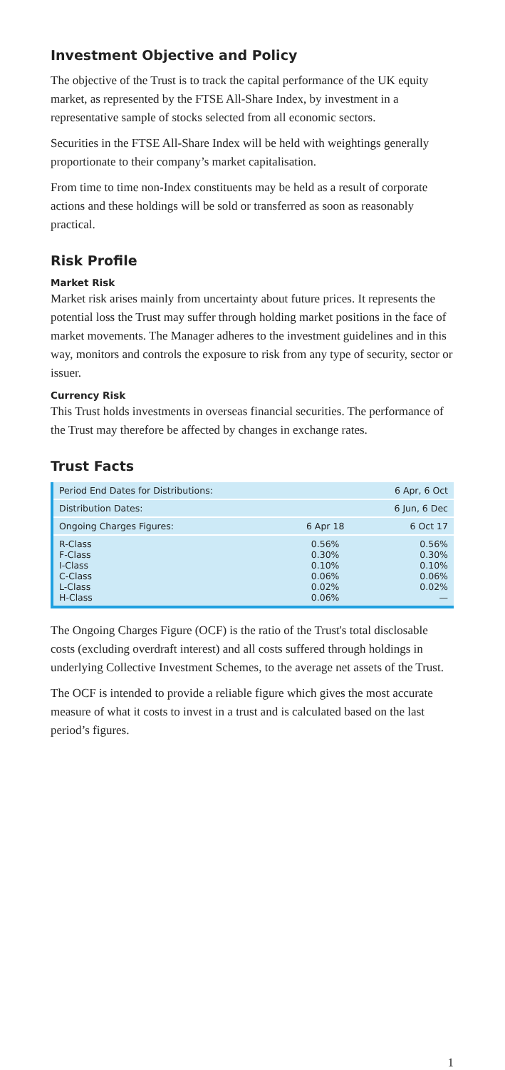Investment Objective and Policy
The objective of the Trust is to track the capital performance of the UK equity market, as represented by the FTSE All-Share Index, by investment in a representative sample of stocks selected from all economic sectors.
Securities in the FTSE All-Share Index will be held with weightings generally proportionate to their company’s market capitalisation.
From time to time non-Index constituents may be held as a result of corporate actions and these holdings will be sold or transferred as soon as reasonably practical.
Risk Profile
Market Risk
Market risk arises mainly from uncertainty about future prices. It represents the potential loss the Trust may suffer through holding market positions in the face of market movements. The Manager adheres to the investment guidelines and in this way, monitors and controls the exposure to risk from any type of security, sector or issuer.
Currency Risk
This Trust holds investments in overseas financial securities. The performance of the Trust may therefore be affected by changes in exchange rates.
Trust Facts
| Period End Dates for Distributions: | | 6 Apr, 6 Oct |
| Distribution Dates: | | 6 Jun, 6 Dec |
| Ongoing Charges Figures: | 6 Apr 18 | 6 Oct 17 |
| R-Class F-Class I-Class C-Class L-Class H-Class | 0.56% 0.30% 0.10% 0.06% 0.02% 0.06% | 0.56% 0.30% 0.10% 0.06% 0.02% — |
The Ongoing Charges Figure (OCF) is the ratio of the Trust's total disclosable costs (excluding overdraft interest) and all costs suffered through holdings in underlying Collective Investment Schemes, to the average net assets of the Trust.
The OCF is intended to provide a reliable figure which gives the most accurate measure of what it costs to invest in a trust and is calculated based on the last period’s figures.
1